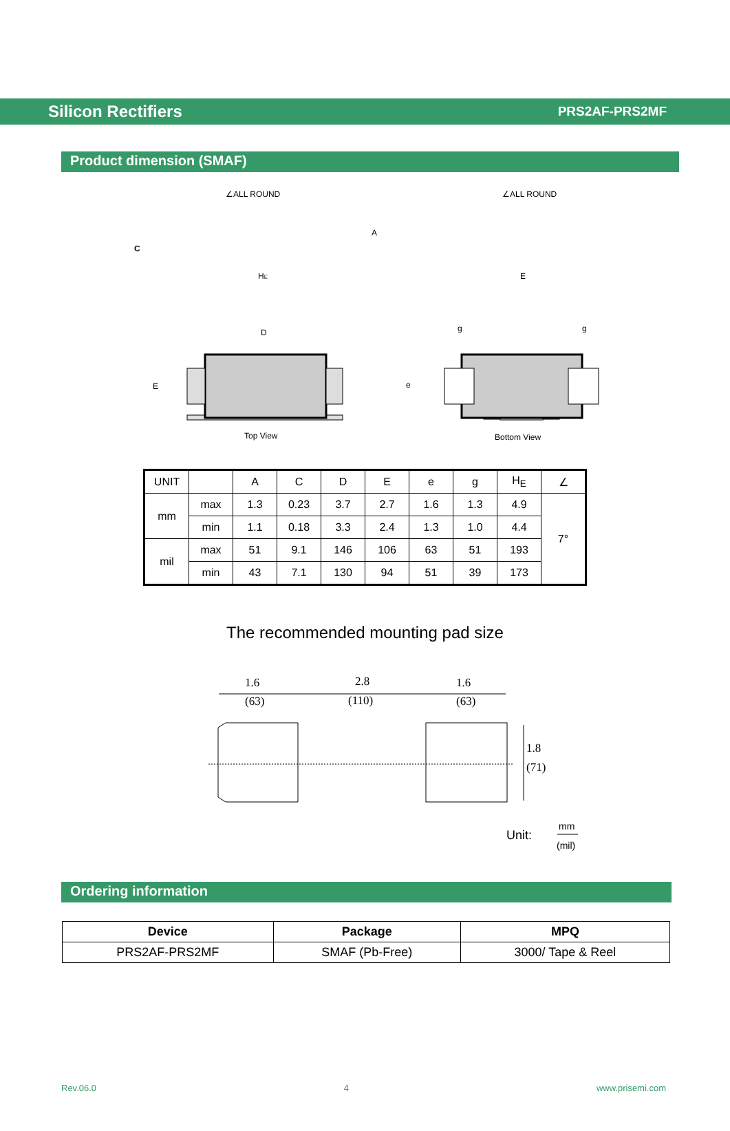Silicon Rectifiers PRS2AF-PRS2MF
Product dimension (SMAF)
∠ALL ROUND
HE
A
C
∠ALL ROUND
E
D
E
Top View
g
g
e
Bottom View
| UNIT | | A | C | D | E | e | g | H<sub>E</sub> | ∠ |
| --- | --- | --- | --- | --- | --- | --- | --- | --- | --- |
| mm | max | 1.3 | 0.23 | 3.7 | 2.7 | 1.6 | 1.3 | 4.9 | 7° |
| | min | 1.1 | 0.18 | 3.3 | 2.4 | 1.3 | 1.0 | 4.4 | |
| mil | max | 51 | 9.1 | 146 | 106 | 63 | 51 | 193 | |
| | min | 43 | 7.1 | 130 | 94 | 51 | 39 | 173 | |
The recommended mounting pad size
1.6
(63)
2.8
(110)
1.6
(63)
1.8
(71)
Unit:
mm
(mil)
Ordering information
| Device | Package | MPQ |
| --- | --- | --- |
| PRS2AF-PRS2MF | SMAF (Pb-Free) | 3000/ Tape & Reel |
Rev.06.0 4 www.prisemi.com